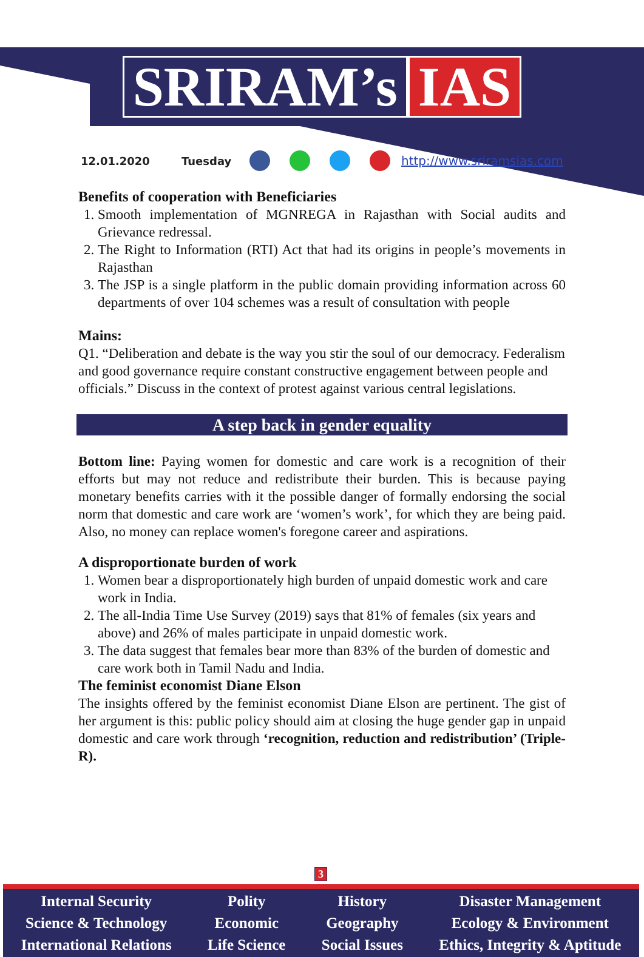SRIRAM’s IAS
12.01.2020 Tuesday http://www.sriramsias.com
Benefits of cooperation with Beneficiaries
1. Smooth implementation of MGNREGA in Rajasthan with Social audits and Grievance redressal.
2. The Right to Information (RTI) Act that had its origins in people’s movements in Rajasthan
3. The JSP is a single platform in the public domain providing information across 60 departments of over 104 schemes was a result of consultation with people
Mains:
Q1. “Deliberation and debate is the way you stir the soul of our democracy. Federalism and good governance require constant constructive engagement between people and officials.” Discuss in the context of protest against various central legislations.
A step back in gender equality
Bottom line: Paying women for domestic and care work is a recognition of their efforts but may not reduce and redistribute their burden. This is because paying monetary benefits carries with it the possible danger of formally endorsing the social norm that domestic and care work are ‘women’s work’, for which they are being paid. Also, no money can replace women's foregone career and aspirations.
A disproportionate burden of work
1. Women bear a disproportionately high burden of unpaid domestic work and care work in India.
2. The all-India Time Use Survey (2019) says that 81% of females (six years and above) and 26% of males participate in unpaid domestic work.
3. The data suggest that females bear more than 83% of the burden of domestic and care work both in Tamil Nadu and India.
The feminist economist Diane Elson
The insights offered by the feminist economist Diane Elson are pertinent. The gist of her argument is this: public policy should aim at closing the huge gender gap in unpaid domestic and care work through ‘recognition, reduction and redistribution’ (Triple-R).
3
Internal Security
Science & Technology
International Relations
Polity
Economic
Life Science
History
Geography
Social Issues
Disaster Management
Ecology & Environment
Ethics, Integrity & Aptitude